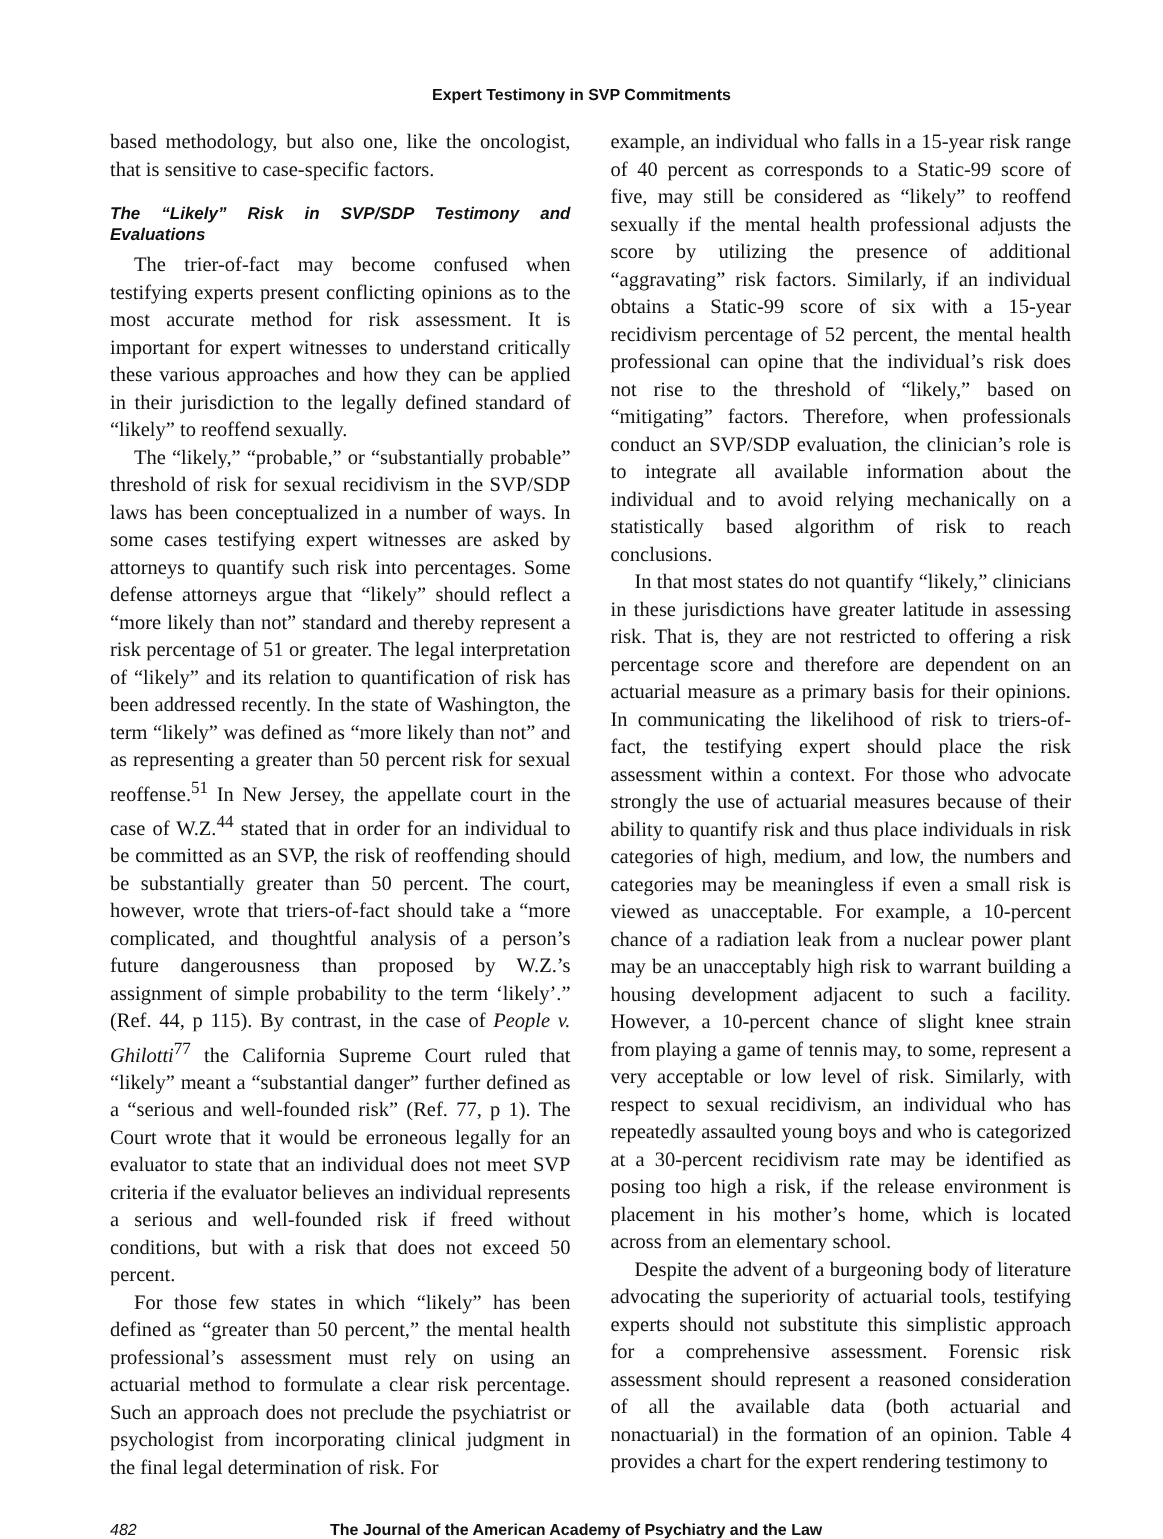Expert Testimony in SVP Commitments
based methodology, but also one, like the oncologist, that is sensitive to case-specific factors.
The “Likely” Risk in SVP/SDP Testimony and Evaluations
The trier-of-fact may become confused when testifying experts present conflicting opinions as to the most accurate method for risk assessment. It is important for expert witnesses to understand critically these various approaches and how they can be applied in their jurisdiction to the legally defined standard of “likely” to reoffend sexually.
The “likely,” “probable,” or “substantially probable” threshold of risk for sexual recidivism in the SVP/SDP laws has been conceptualized in a number of ways. In some cases testifying expert witnesses are asked by attorneys to quantify such risk into percentages. Some defense attorneys argue that “likely” should reflect a “more likely than not” standard and thereby represent a risk percentage of 51 or greater. The legal interpretation of “likely” and its relation to quantification of risk has been addressed recently. In the state of Washington, the term “likely” was defined as “more likely than not” and as representing a greater than 50 percent risk for sexual reoffense.<sup>51</sup> In New Jersey, the appellate court in the case of W.Z.<sup>44</sup> stated that in order for an individual to be committed as an SVP, the risk of reoffending should be substantially greater than 50 percent. The court, however, wrote that triers-of-fact should take a “more complicated, and thoughtful analysis of a person’s future dangerousness than proposed by W.Z.’s assignment of simple probability to the term ‘likely’.” (Ref. 44, p 115). By contrast, in the case of People v. Ghilotti<sup>77</sup> the California Supreme Court ruled that “likely” meant a “substantial danger” further defined as a “serious and well-founded risk” (Ref. 77, p 1). The Court wrote that it would be erroneous legally for an evaluator to state that an individual does not meet SVP criteria if the evaluator believes an individual represents a serious and well-founded risk if freed without conditions, but with a risk that does not exceed 50 percent.
For those few states in which “likely” has been defined as “greater than 50 percent,” the mental health professional’s assessment must rely on using an actuarial method to formulate a clear risk percentage. Such an approach does not preclude the psychiatrist or psychologist from incorporating clinical judgment in the final legal determination of risk. For
example, an individual who falls in a 15-year risk range of 40 percent as corresponds to a Static-99 score of five, may still be considered as “likely” to reoffend sexually if the mental health professional adjusts the score by utilizing the presence of additional “aggravating” risk factors. Similarly, if an individual obtains a Static-99 score of six with a 15-year recidivism percentage of 52 percent, the mental health professional can opine that the individual’s risk does not rise to the threshold of “likely,” based on “mitigating” factors. Therefore, when professionals conduct an SVP/SDP evaluation, the clinician’s role is to integrate all available information about the individual and to avoid relying mechanically on a statistically based algorithm of risk to reach conclusions.
In that most states do not quantify “likely,” clinicians in these jurisdictions have greater latitude in assessing risk. That is, they are not restricted to offering a risk percentage score and therefore are dependent on an actuarial measure as a primary basis for their opinions. In communicating the likelihood of risk to triers-of-fact, the testifying expert should place the risk assessment within a context. For those who advocate strongly the use of actuarial measures because of their ability to quantify risk and thus place individuals in risk categories of high, medium, and low, the numbers and categories may be meaningless if even a small risk is viewed as unacceptable. For example, a 10-percent chance of a radiation leak from a nuclear power plant may be an unacceptably high risk to warrant building a housing development adjacent to such a facility. However, a 10-percent chance of slight knee strain from playing a game of tennis may, to some, represent a very acceptable or low level of risk. Similarly, with respect to sexual recidivism, an individual who has repeatedly assaulted young boys and who is categorized at a 30-percent recidivism rate may be identified as posing too high a risk, if the release environment is placement in his mother’s home, which is located across from an elementary school.
Despite the advent of a burgeoning body of literature advocating the superiority of actuarial tools, testifying experts should not substitute this simplistic approach for a comprehensive assessment. Forensic risk assessment should represent a reasoned consideration of all the available data (both actuarial and nonactuarial) in the formation of an opinion. Table 4 provides a chart for the expert rendering testimony to
482 The Journal of the American Academy of Psychiatry and the Law